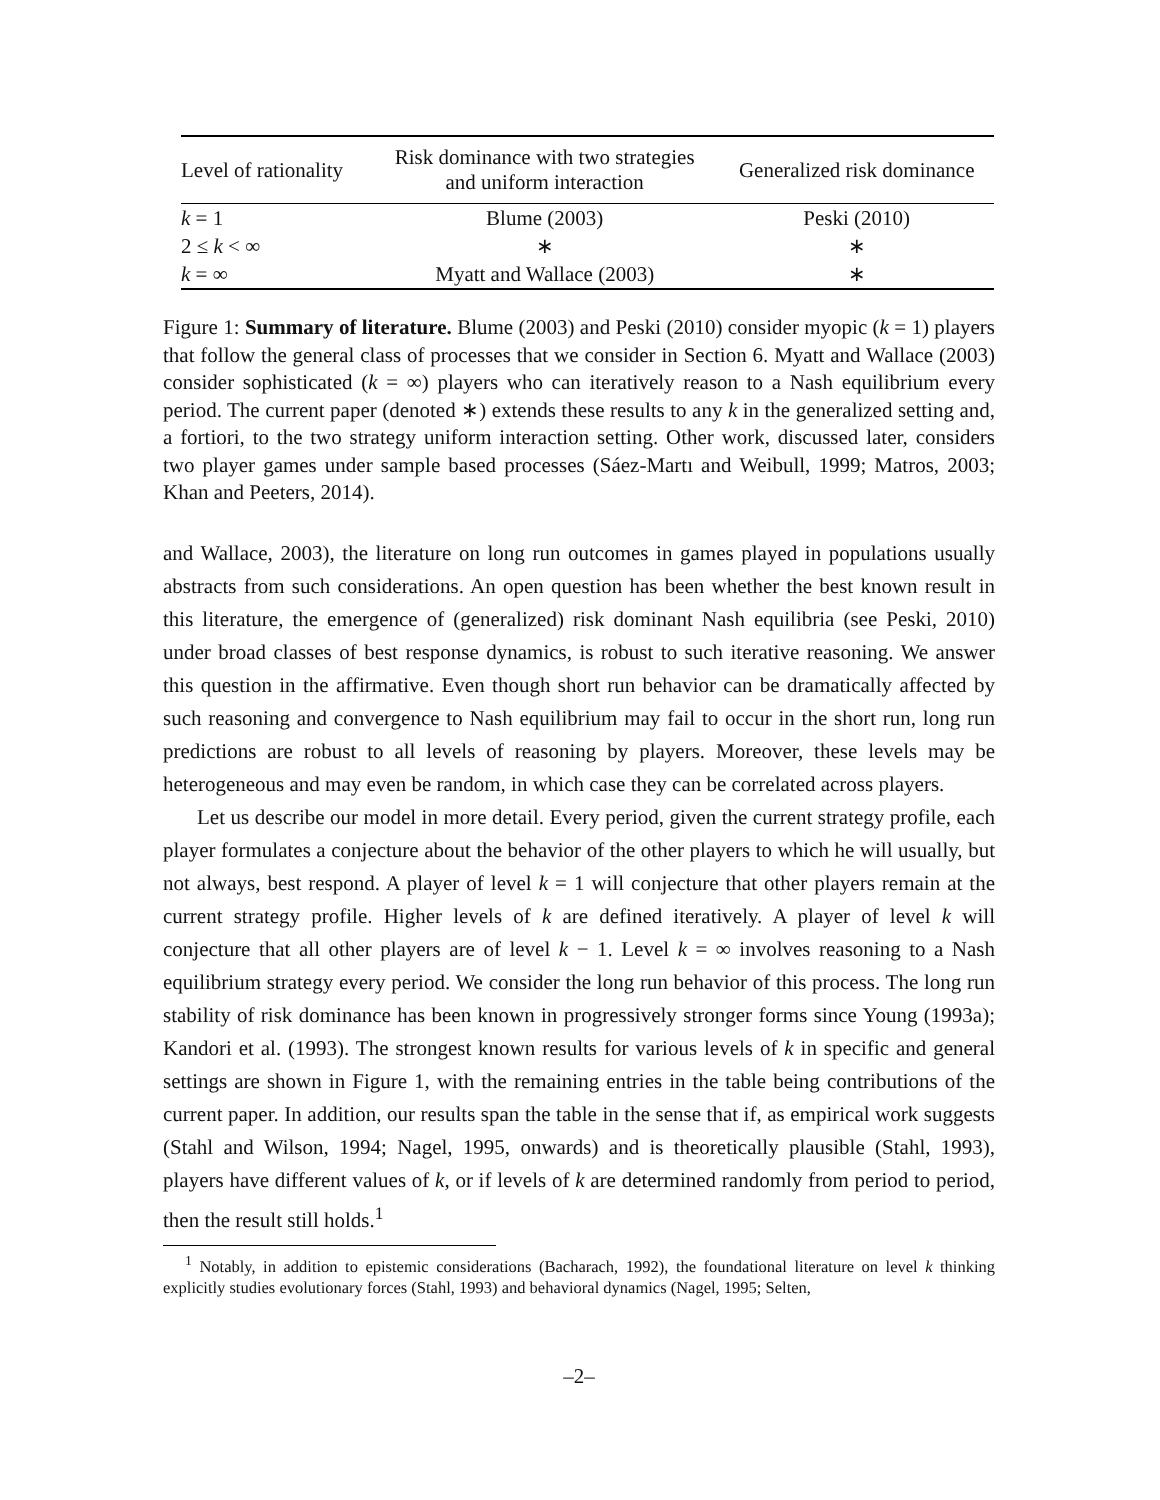| Level of rationality | Risk dominance with two strategies and uniform interaction | Generalized risk dominance |
| --- | --- | --- |
| k = 1 | Blume (2003) | Peski (2010) |
| 2 ≤ k < ∞ | ∗ | ∗ |
| k = ∞ | Myatt and Wallace (2003) | ∗ |
Figure 1: Summary of literature. Blume (2003) and Peski (2010) consider myopic (k = 1) players that follow the general class of processes that we consider in Section 6. Myatt and Wallace (2003) consider sophisticated (k = ∞) players who can iteratively reason to a Nash equilibrium every period. The current paper (denoted ∗) extends these results to any k in the generalized setting and, a fortiori, to the two strategy uniform interaction setting. Other work, discussed later, considers two player games under sample based processes (Sáez-Martı and Weibull, 1999; Matros, 2003; Khan and Peeters, 2014).
and Wallace, 2003), the literature on long run outcomes in games played in populations usually abstracts from such considerations. An open question has been whether the best known result in this literature, the emergence of (generalized) risk dominant Nash equilibria (see Peski, 2010) under broad classes of best response dynamics, is robust to such iterative reasoning. We answer this question in the affirmative. Even though short run behavior can be dramatically affected by such reasoning and convergence to Nash equilibrium may fail to occur in the short run, long run predictions are robust to all levels of reasoning by players. Moreover, these levels may be heterogeneous and may even be random, in which case they can be correlated across players.
Let us describe our model in more detail. Every period, given the current strategy profile, each player formulates a conjecture about the behavior of the other players to which he will usually, but not always, best respond. A player of level k = 1 will conjecture that other players remain at the current strategy profile. Higher levels of k are defined iteratively. A player of level k will conjecture that all other players are of level k − 1. Level k = ∞ involves reasoning to a Nash equilibrium strategy every period. We consider the long run behavior of this process. The long run stability of risk dominance has been known in progressively stronger forms since Young (1993a); Kandori et al. (1993). The strongest known results for various levels of k in specific and general settings are shown in Figure 1, with the remaining entries in the table being contributions of the current paper. In addition, our results span the table in the sense that if, as empirical work suggests (Stahl and Wilson, 1994; Nagel, 1995, onwards) and is theoretically plausible (Stahl, 1993), players have different values of k, or if levels of k are determined randomly from period to period, then the result still holds.<sup>1</sup>
<sup>1</sup> Notably, in addition to epistemic considerations (Bacharach, 1992), the foundational literature on level k thinking explicitly studies evolutionary forces (Stahl, 1993) and behavioral dynamics (Nagel, 1995; Selten,
–2–